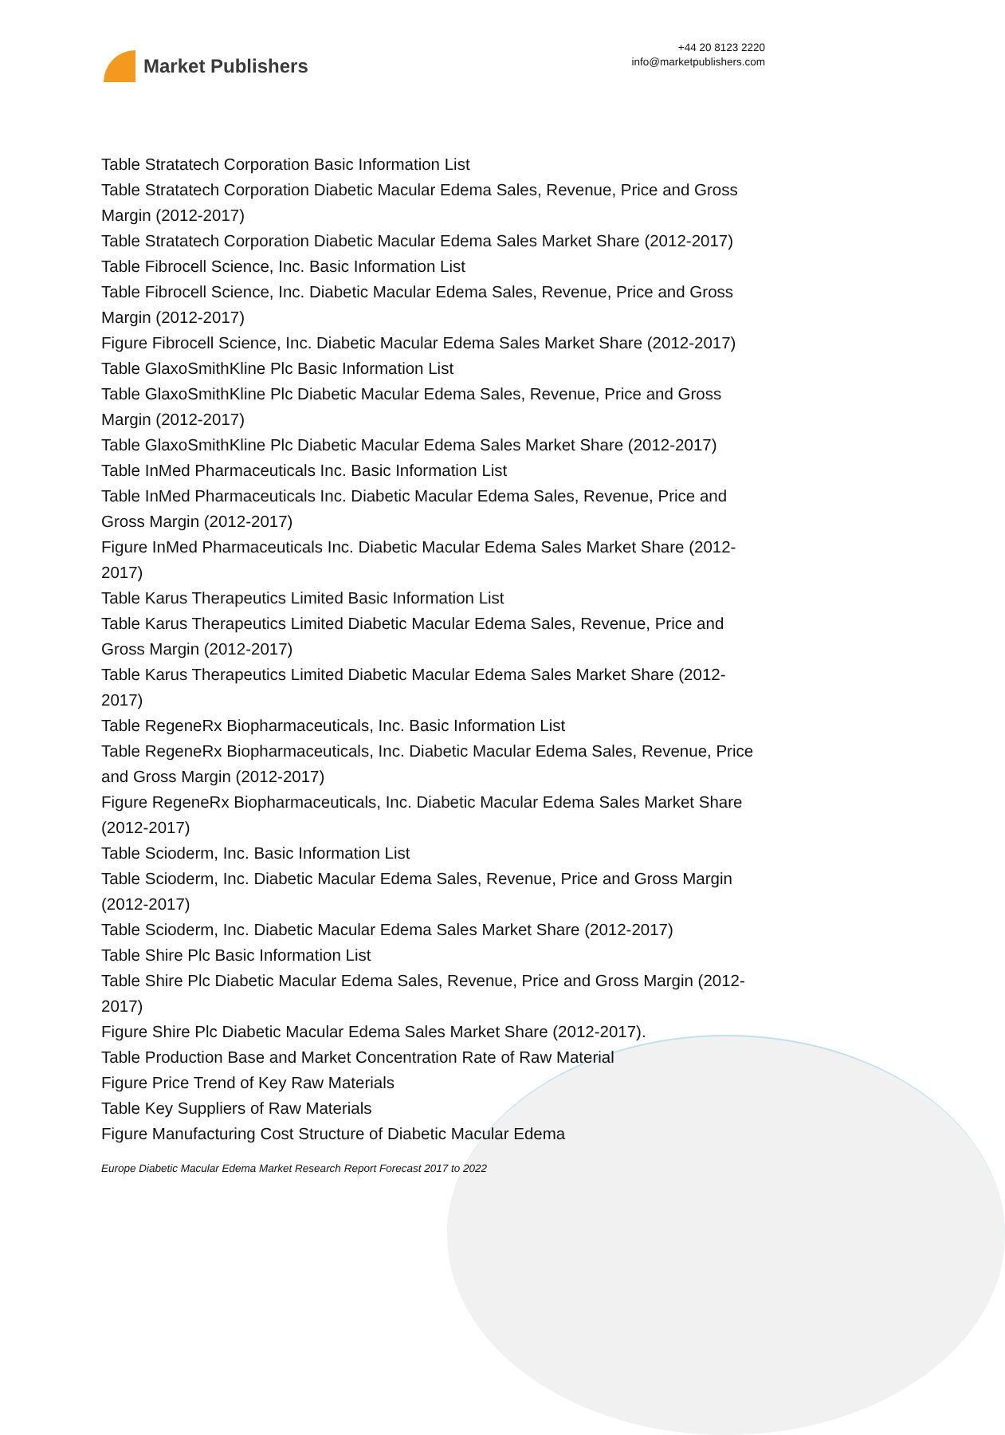Market Publishers
+44 20 8123 2220
info@marketpublishers.com
Table Stratatech Corporation Basic Information List
Table Stratatech Corporation Diabetic Macular Edema Sales, Revenue, Price and Gross Margin (2012-2017)
Table Stratatech Corporation Diabetic Macular Edema Sales Market Share (2012-2017)
Table Fibrocell Science, Inc. Basic Information List
Table Fibrocell Science, Inc. Diabetic Macular Edema Sales, Revenue, Price and Gross Margin (2012-2017)
Figure Fibrocell Science, Inc. Diabetic Macular Edema Sales Market Share (2012-2017)
Table GlaxoSmithKline Plc Basic Information List
Table GlaxoSmithKline Plc Diabetic Macular Edema Sales, Revenue, Price and Gross Margin (2012-2017)
Table GlaxoSmithKline Plc Diabetic Macular Edema Sales Market Share (2012-2017)
Table InMed Pharmaceuticals Inc. Basic Information List
Table InMed Pharmaceuticals Inc. Diabetic Macular Edema Sales, Revenue, Price and Gross Margin (2012-2017)
Figure InMed Pharmaceuticals Inc. Diabetic Macular Edema Sales Market Share (2012-2017)
Table Karus Therapeutics Limited Basic Information List
Table Karus Therapeutics Limited Diabetic Macular Edema Sales, Revenue, Price and Gross Margin (2012-2017)
Table Karus Therapeutics Limited Diabetic Macular Edema Sales Market Share (2012-2017)
Table RegeneRx Biopharmaceuticals, Inc. Basic Information List
Table RegeneRx Biopharmaceuticals, Inc. Diabetic Macular Edema Sales, Revenue, Price and Gross Margin (2012-2017)
Figure RegeneRx Biopharmaceuticals, Inc. Diabetic Macular Edema Sales Market Share (2012-2017)
Table Scioderm, Inc. Basic Information List
Table Scioderm, Inc. Diabetic Macular Edema Sales, Revenue, Price and Gross Margin (2012-2017)
Table Scioderm, Inc. Diabetic Macular Edema Sales Market Share (2012-2017)
Table Shire Plc Basic Information List
Table Shire Plc Diabetic Macular Edema Sales, Revenue, Price and Gross Margin (2012-2017)
Figure Shire Plc Diabetic Macular Edema Sales Market Share (2012-2017).
Table Production Base and Market Concentration Rate of Raw Material
Figure Price Trend of Key Raw Materials
Table Key Suppliers of Raw Materials
Figure Manufacturing Cost Structure of Diabetic Macular Edema
Europe Diabetic Macular Edema Market Research Report Forecast 2017 to 2022